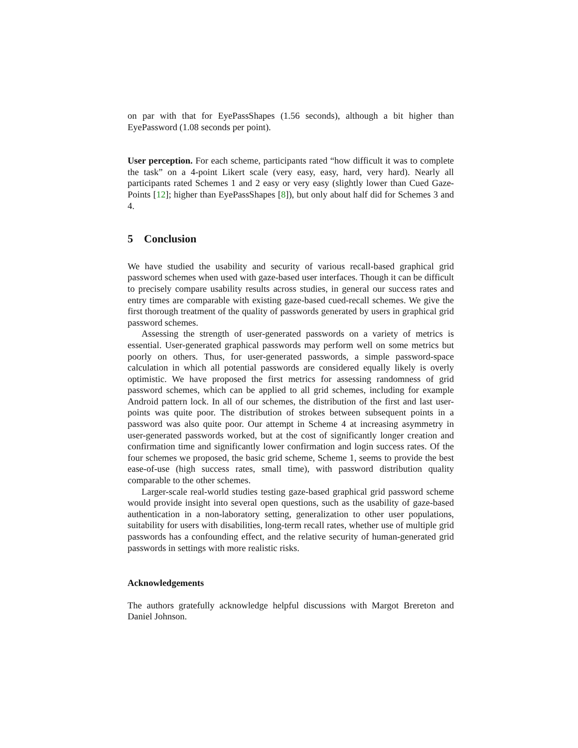on par with that for EyePassShapes (1.56 seconds), although a bit higher than EyePassword (1.08 seconds per point).
User perception. For each scheme, participants rated “how difficult it was to complete the task” on a 4-point Likert scale (very easy, easy, hard, very hard). Nearly all participants rated Schemes 1 and 2 easy or very easy (slightly lower than Cued Gaze-Points [12]; higher than EyePassShapes [8]), but only about half did for Schemes 3 and 4.
5 Conclusion
We have studied the usability and security of various recall-based graphical grid password schemes when used with gaze-based user interfaces. Though it can be difficult to precisely compare usability results across studies, in general our success rates and entry times are comparable with existing gaze-based cued-recall schemes. We give the first thorough treatment of the quality of passwords generated by users in graphical grid password schemes.
Assessing the strength of user-generated passwords on a variety of metrics is essential. User-generated graphical passwords may perform well on some metrics but poorly on others. Thus, for user-generated passwords, a simple password-space calculation in which all potential passwords are considered equally likely is overly optimistic. We have proposed the first metrics for assessing randomness of grid password schemes, which can be applied to all grid schemes, including for example Android pattern lock. In all of our schemes, the distribution of the first and last user- points was quite poor. The distribution of strokes between subsequent points in a password was also quite poor. Our attempt in Scheme 4 at increasing asymmetry in user-generated passwords worked, but at the cost of significantly longer creation and confirmation time and significantly lower confirmation and login success rates. Of the four schemes we proposed, the basic grid scheme, Scheme 1, seems to provide the best ease-of-use (high success rates, small time), with password distribution quality comparable to the other schemes.
Larger-scale real-world studies testing gaze-based graphical grid password scheme would provide insight into several open questions, such as the usability of gaze-based authentication in a non-laboratory setting, generalization to other user populations, suitability for users with disabilities, long-term recall rates, whether use of multiple grid passwords has a confounding effect, and the relative security of human-generated grid passwords in settings with more realistic risks.
Acknowledgements
The authors gratefully acknowledge helpful discussions with Margot Brereton and Daniel Johnson.